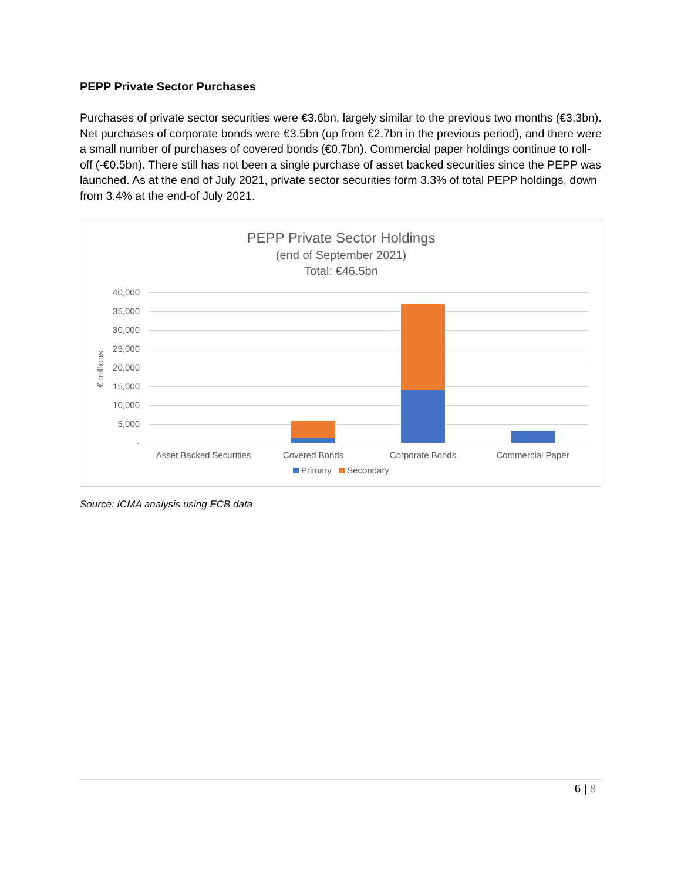PEPP Private Sector Purchases
Purchases of private sector securities were €3.6bn, largely similar to the previous two months (€3.3bn). Net purchases of corporate bonds were €3.5bn (up from €2.7bn in the previous period), and there were a small number of purchases of covered bonds (€0.7bn). Commercial paper holdings continue to roll-off (-€0.5bn). There still has not been a single purchase of asset backed securities since the PEPP was launched. As at the end of July 2021, private sector securities form 3.3% of total PEPP holdings, down from 3.4% at the end-of July 2021.
PEPP Private Sector Holdings
(end of September 2021)
Total: €46.5bn
€ millions
40,000
35,000
30,000
25,000
20,000
15,000
10,000
5,000
-
Asset Backed Securities
Covered Bonds Corporate Bonds Commercial Paper
Primary Secondary
Source: ICMA analysis using ECB data
6 | 8